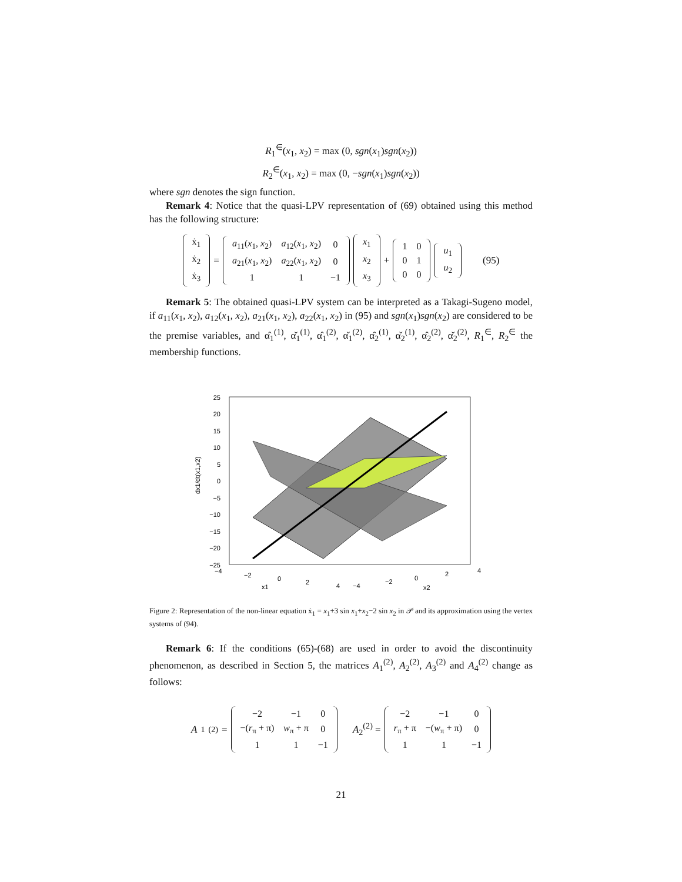R<sub>1</sub><sup>∈</sup>(x<sub>1</sub>, x<sub>2</sub>) = max (0, sgn(x<sub>1</sub>)sgn(x<sub>2</sub>))
R<sub>2</sub><sup>∈</sup>(x<sub>1</sub>, x<sub>2</sub>) = max (0, −sgn(x<sub>1</sub>)sgn(x<sub>2</sub>))
where sgn denotes the sign function.
Remark 4: Notice that the quasi-LPV representation of (69) obtained using this method has the following structure:
| ẋ<sub>1</sub> |
| ẋ<sub>2</sub> |
| ẋ<sub>3</sub> |
=
| a<sub>11</sub>( x<sub>1</sub>, x<sub>2</sub>) | a<sub>12</sub>( x<sub>1</sub>, x<sub>2</sub>) | 0 |
| a<sub>21</sub>( x<sub>1</sub>, x<sub>2</sub>) | a<sub>22</sub>( x<sub>1</sub>, x<sub>2</sub>) | 0 |
| 1 | 1 | −1 |
| x<sub>1</sub> |
| x<sub>2</sub> |
| x<sub>3</sub> |
+
| 1 | 0 |
| 0 | 1 |
| 0 | 0 |
| u<sub>1</sub> |
| u<sub>2</sub> |
(95)
Remark 5: The obtained quasi-LPV system can be interpreted as a Takagi-Sugeno model, if a<sub>11</sub>(x<sub>1</sub>, x<sub>2</sub>), a<sub>12</sub>(x<sub>1</sub>, x<sub>2</sub>), a<sub>21</sub>(x<sub>1</sub>, x<sub>2</sub>), a<sub>22</sub>(x<sub>1</sub>, x<sub>2</sub>) in (95) and sgn(x<sub>1</sub>)sgn(x<sub>2</sub>) are considered to be the premise variables, and α̂<sub>1</sub><sup>(1)</sup>, α̌<sub>1</sub><sup>(1)</sup>, α̂<sub>1</sub><sup>(2)</sup>, α̌<sub>1</sub><sup>(2)</sup>, α̂<sub>2</sub><sup>(1)</sup>, α̌<sub>2</sub><sup>(1)</sup>, α̂<sub>2</sub><sup>(2)</sup>, α̌<sub>2</sub><sup>(2)</sup>, R<sub>1</sub><sup>∈</sup>, R<sub>2</sub><sup>∈</sup> the membership functions.
25
20
15
10
5
0
−5
−10
−15
−20
−25
dx1/dt(x1,x2)
−4
−2
0
2
4
x1
−4
−2
0
2
4
x2
Figure 2: Representation of the non-linear equation ẋ<sub>1</sub> = x<sub>1</sub>+3 sin x<sub>1</sub>+x<sub>2</sub>−2 sin x<sub>2</sub> in 𝒫 and its approximation using the vertex systems of (94).
Remark 6: If the conditions (65)-(68) are used in order to avoid the discontinuity phenomenon, as described in Section 5, the matrices A<sub>1</sub><sup>(2)</sup>, A<sub>2</sub><sup>(2)</sup>, A<sub>3</sub><sup>(2)</sup> and A<sub>4</sub><sup>(2)</sup> change as follows:
A<sub>1</sub><sup>(2)</sup> =
| −2 | −1 | 0 |
| −( r<sub>π</sub> + π) | w<sub>π</sub> + π | 0 |
| 1 | 1 | −1 |
A<sub>2</sub><sup>(2)</sup> =
| −2 | −1 | 0 |
| r<sub>π</sub> + π | −( w<sub>π</sub> + π) | 0 |
| 1 | 1 | −1 |
21